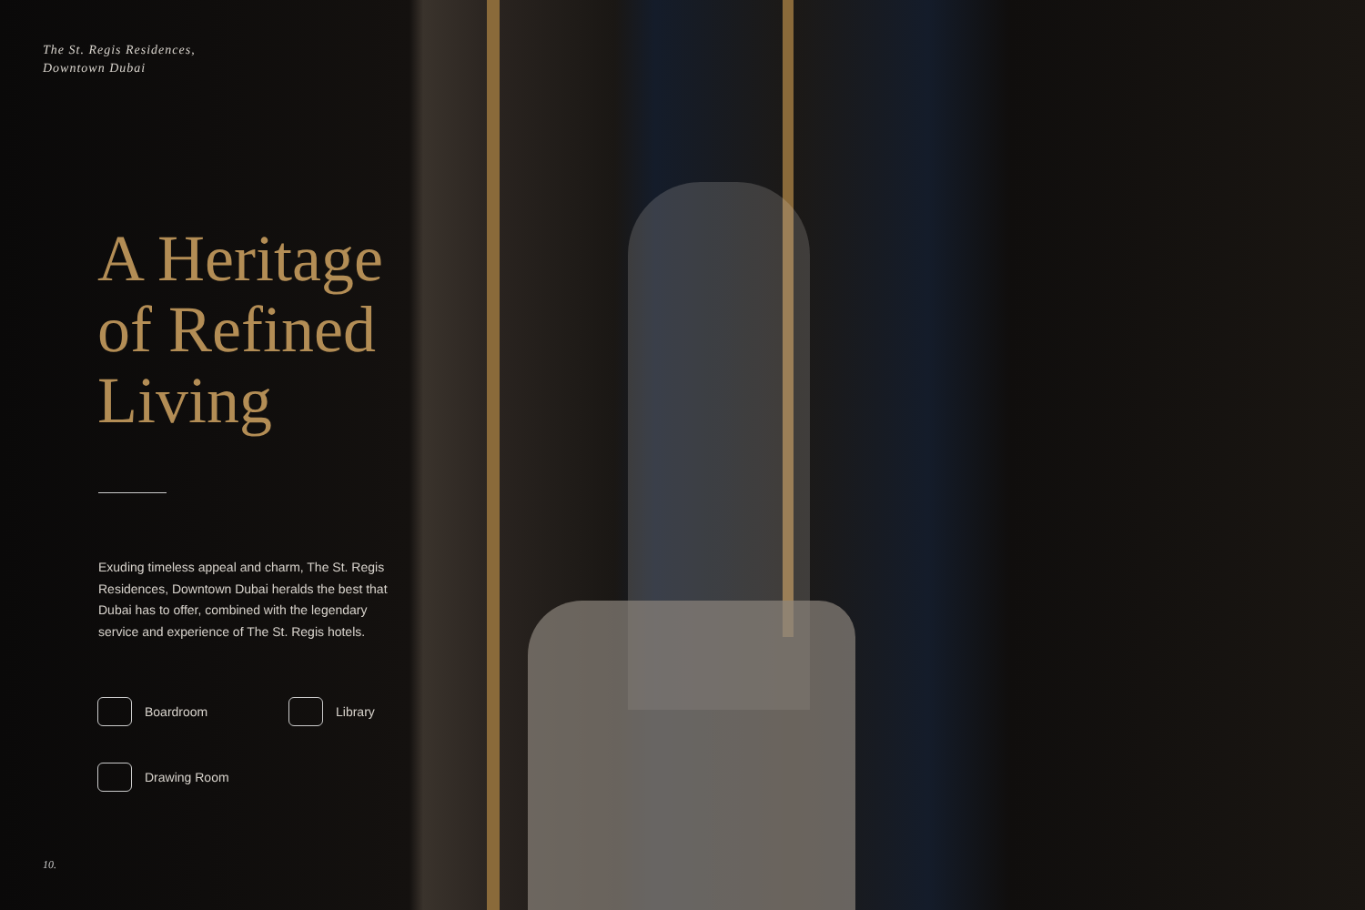The St. Regis Residences,
Downtown Dubai
A Heritage
of Refined
Living
Exuding timeless appeal and charm, The St. Regis Residences, Downtown Dubai heralds the best that Dubai has to offer, combined with the legendary service and experience of The St. Regis hotels.
Boardroom
Library
Drawing Room
10.